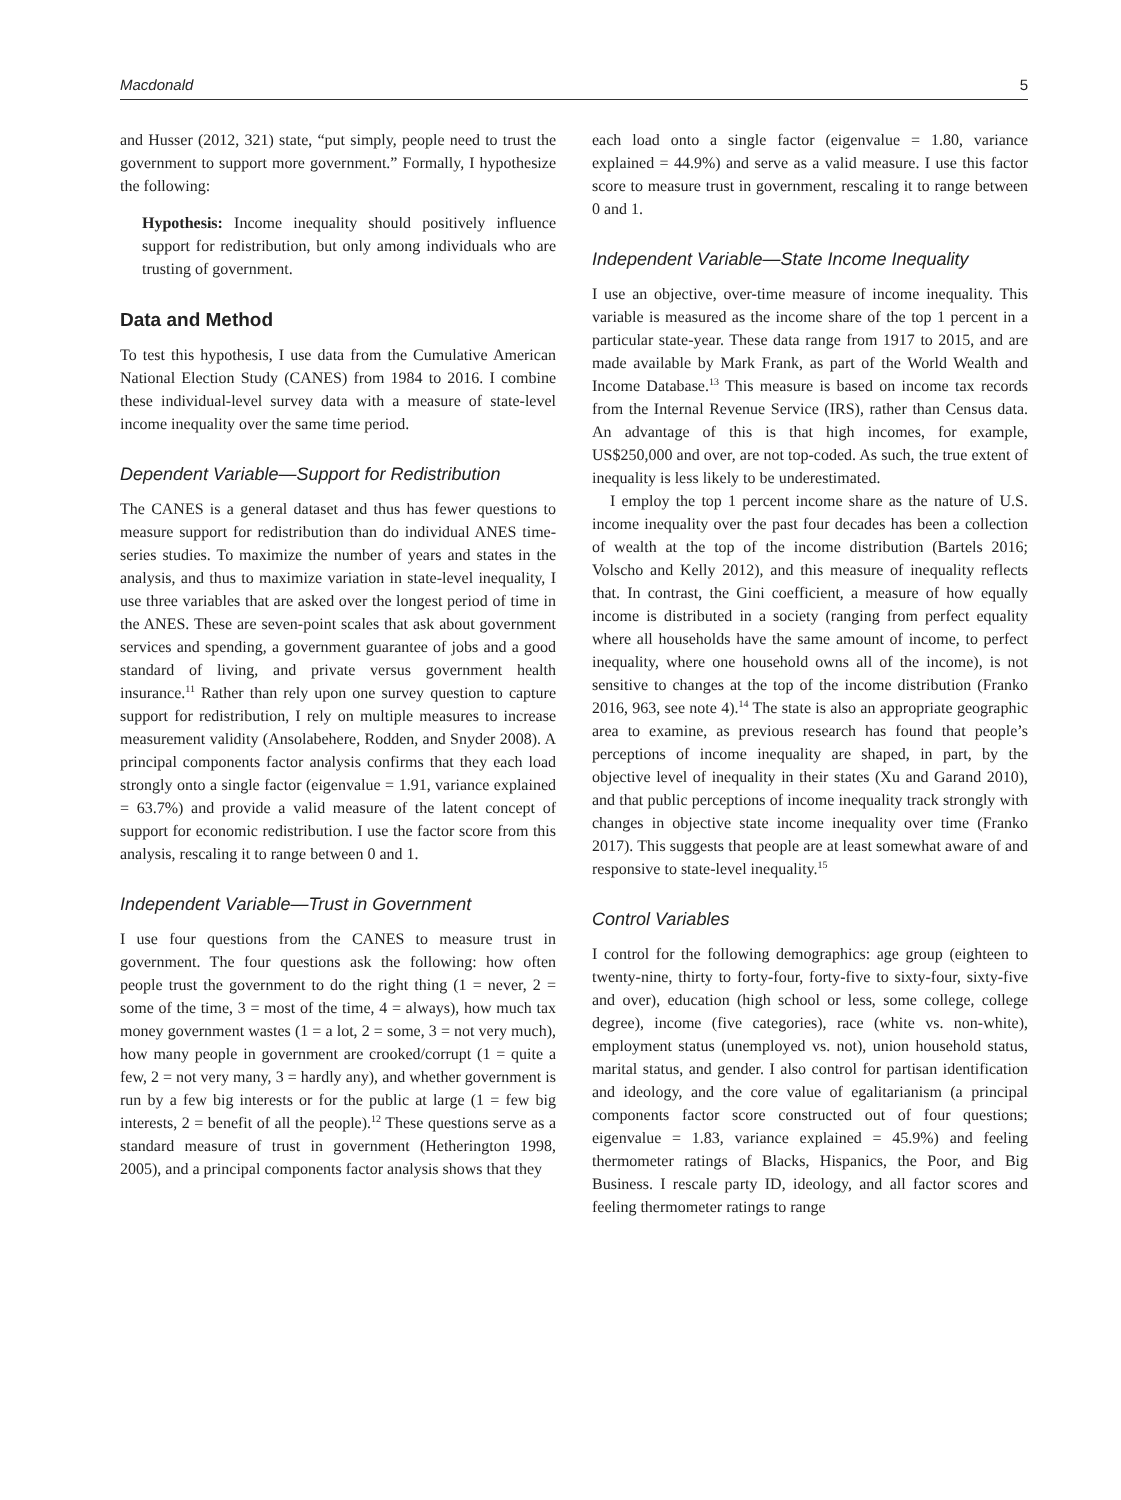Macdonald 5
and Husser (2012, 321) state, “put simply, people need to trust the government to support more government.” Formally, I hypothesize the following:
Hypothesis: Income inequality should positively influence support for redistribution, but only among individuals who are trusting of government.
Data and Method
To test this hypothesis, I use data from the Cumulative American National Election Study (CANES) from 1984 to 2016. I combine these individual-level survey data with a measure of state-level income inequality over the same time period.
Dependent Variable—Support for Redistribution
The CANES is a general dataset and thus has fewer questions to measure support for redistribution than do individual ANES time-series studies. To maximize the number of years and states in the analysis, and thus to maximize variation in state-level inequality, I use three variables that are asked over the longest period of time in the ANES. These are seven-point scales that ask about government services and spending, a government guarantee of jobs and a good standard of living, and private versus government health insurance.<sup>11</sup> Rather than rely upon one survey question to capture support for redistribution, I rely on multiple measures to increase measurement validity (Ansolabehere, Rodden, and Snyder 2008). A principal components factor analysis confirms that they each load strongly onto a single factor (eigenvalue = 1.91, variance explained = 63.7%) and provide a valid measure of the latent concept of support for economic redistribution. I use the factor score from this analysis, rescaling it to range between 0 and 1.
Independent Variable—Trust in Government
I use four questions from the CANES to measure trust in government. The four questions ask the following: how often people trust the government to do the right thing (1 = never, 2 = some of the time, 3 = most of the time, 4 = always), how much tax money government wastes (1 = a lot, 2 = some, 3 = not very much), how many people in government are crooked/corrupt (1 = quite a few, 2 = not very many, 3 = hardly any), and whether government is run by a few big interests or for the public at large (1 = few big interests, 2 = benefit of all the people).<sup>12</sup> These questions serve as a standard measure of trust in government (Hetherington 1998, 2005), and a principal components factor analysis shows that they
each load onto a single factor (eigenvalue = 1.80, variance explained = 44.9%) and serve as a valid measure. I use this factor score to measure trust in government, rescaling it to range between 0 and 1.
Independent Variable—State Income Inequality
I use an objective, over-time measure of income inequality. This variable is measured as the income share of the top 1 percent in a particular state-year. These data range from 1917 to 2015, and are made available by Mark Frank, as part of the World Wealth and Income Database.<sup>13</sup> This measure is based on income tax records from the Internal Revenue Service (IRS), rather than Census data. An advantage of this is that high incomes, for example, US$250,000 and over, are not top-coded. As such, the true extent of inequality is less likely to be underestimated.
I employ the top 1 percent income share as the nature of U.S. income inequality over the past four decades has been a collection of wealth at the top of the income distribution (Bartels 2016; Volscho and Kelly 2012), and this measure of inequality reflects that. In contrast, the Gini coefficient, a measure of how equally income is distributed in a society (ranging from perfect equality where all households have the same amount of income, to perfect inequality, where one household owns all of the income), is not sensitive to changes at the top of the income distribution (Franko 2016, 963, see note 4).<sup>14</sup> The state is also an appropriate geographic area to examine, as previous research has found that people’s perceptions of income inequality are shaped, in part, by the objective level of inequality in their states (Xu and Garand 2010), and that public perceptions of income inequality track strongly with changes in objective state income inequality over time (Franko 2017). This suggests that people are at least somewhat aware of and responsive to state-level inequality.<sup>15</sup>
Control Variables
I control for the following demographics: age group (eighteen to twenty-nine, thirty to forty-four, forty-five to sixty-four, sixty-five and over), education (high school or less, some college, college degree), income (five categories), race (white vs. non-white), employment status (unemployed vs. not), union household status, marital status, and gender. I also control for partisan identification and ideology, and the core value of egalitarianism (a principal components factor score constructed out of four questions; eigenvalue = 1.83, variance explained = 45.9%) and feeling thermometer ratings of Blacks, Hispanics, the Poor, and Big Business. I rescale party ID, ideology, and all factor scores and feeling thermometer ratings to range